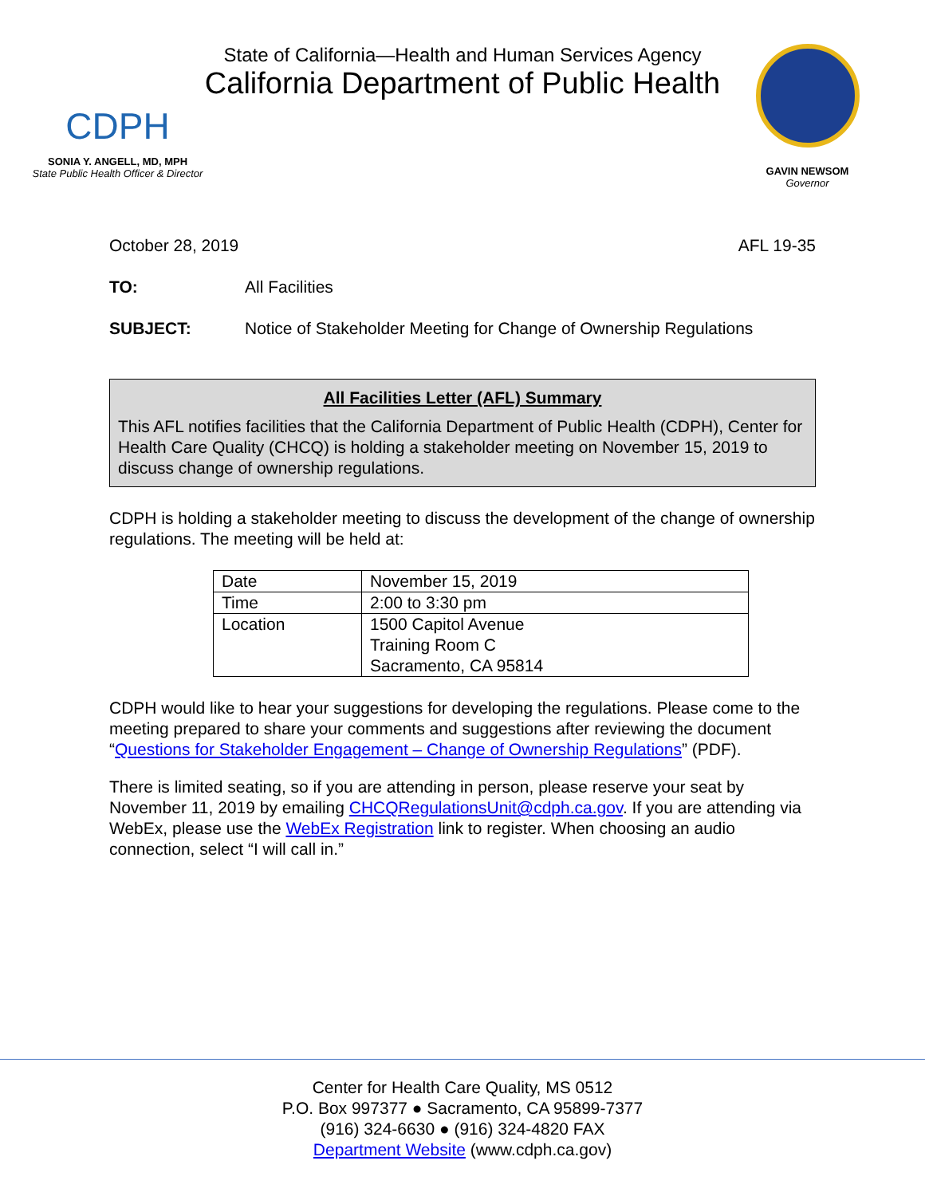CDPH
SONIA Y. ANGELL, MD, MPH
State Public Health Officer & Director
State of California—Health and Human Services Agency
California Department of Public Health
GAVIN NEWSOM
Governor
October 28, 2019 AFL 19-35
TO: All Facilities
SUBJECT: Notice of Stakeholder Meeting for Change of Ownership Regulations
All Facilities Letter (AFL) Summary
This AFL notifies facilities that the California Department of Public Health (CDPH), Center for Health Care Quality (CHCQ) is holding a stakeholder meeting on November 15, 2019 to discuss change of ownership regulations.
CDPH is holding a stakeholder meeting to discuss the development of the change of ownership regulations. The meeting will be held at:
| Date | November 15, 2019 |
| Time | 2:00 to 3:30 pm |
| Location | 1500 Capitol Avenue Training Room C Sacramento, CA 95814 |
CDPH would like to hear your suggestions for developing the regulations. Please come to the meeting prepared to share your comments and suggestions after reviewing the document “Questions for Stakeholder Engagement – Change of Ownership Regulations” (PDF).
There is limited seating, so if you are attending in person, please reserve your seat by November 11, 2019 by emailing CHCQRegulationsUnit@cdph.ca.gov. If you are attending via WebEx, please use the WebEx Registration link to register. When choosing an audio connection, select “I will call in.”
Center for Health Care Quality, MS 0512
P.O. Box 997377 ● Sacramento, CA 95899-7377
(916) 324-6630 ● (916) 324-4820 FAX
Department Website (www.cdph.ca.gov)